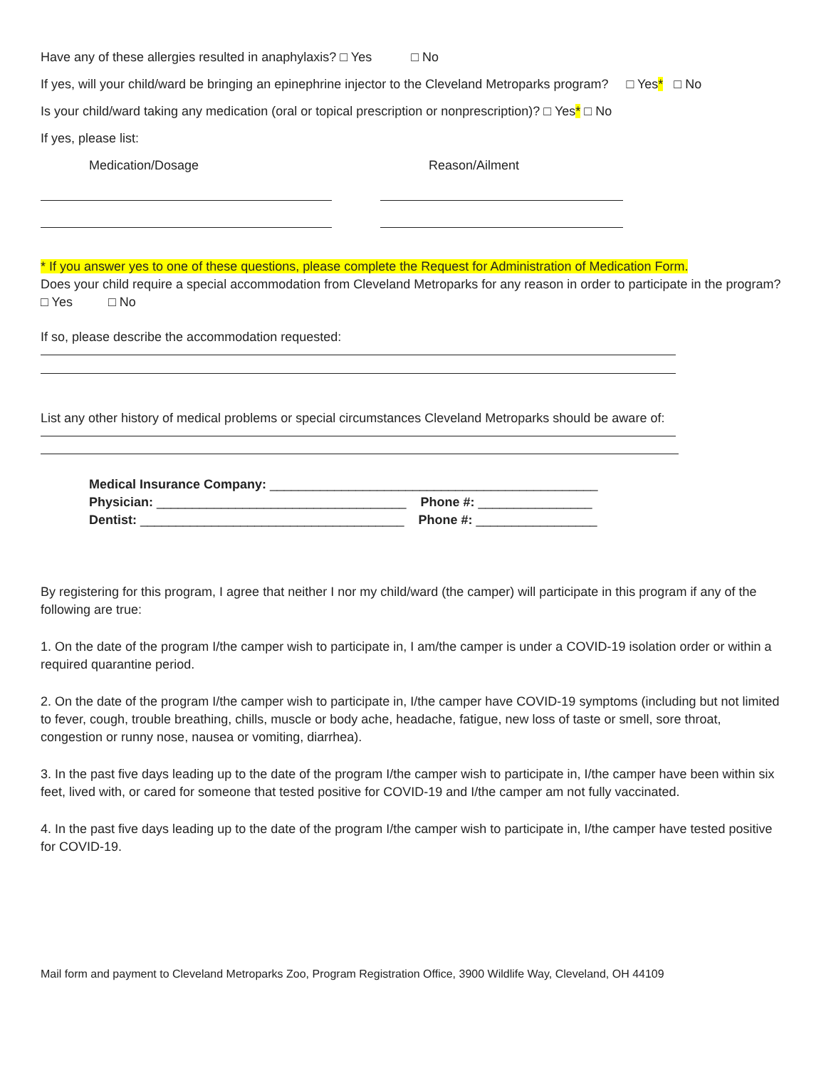Have any of these allergies resulted in anaphylaxis? □ Yes □ No
If yes, will your child/ward be bringing an epinephrine injector to the Cleveland Metroparks program? □ Yes* □ No
Is your child/ward taking any medication (oral or topical prescription or nonprescription)? □ Yes* □ No
If yes, please list:
Medication/Dosage Reason/Ailment
* If you answer yes to one of these questions, please complete the Request for Administration of Medication Form.
Does your child require a special accommodation from Cleveland Metroparks for any reason in order to participate in the program? □ Yes □ No
If so, please describe the accommodation requested:
List any other history of medical problems or special circumstances Cleveland Metroparks should be aware of:
Medical Insurance Company: ______________________________________________
Physician: ___________________________________ Phone #: ________________
Dentist: _____________________________________ Phone #: _________________
By registering for this program, I agree that neither I nor my child/ward (the camper) will participate in this program if any of the following are true:
1. On the date of the program I/the camper wish to participate in, I am/the camper is under a COVID-19 isolation order or within a required quarantine period.
2. On the date of the program I/the camper wish to participate in, I/the camper have COVID-19 symptoms (including but not limited to fever, cough, trouble breathing, chills, muscle or body ache, headache, fatigue, new loss of taste or smell, sore throat, congestion or runny nose, nausea or vomiting, diarrhea).
3. In the past five days leading up to the date of the program I/the camper wish to participate in, I/the camper have been within six feet, lived with, or cared for someone that tested positive for COVID-19 and I/the camper am not fully vaccinated.
4. In the past five days leading up to the date of the program I/the camper wish to participate in, I/the camper have tested positive for COVID-19.
Mail form and payment to Cleveland Metroparks Zoo, Program Registration Office, 3900 Wildlife Way, Cleveland, OH 44109